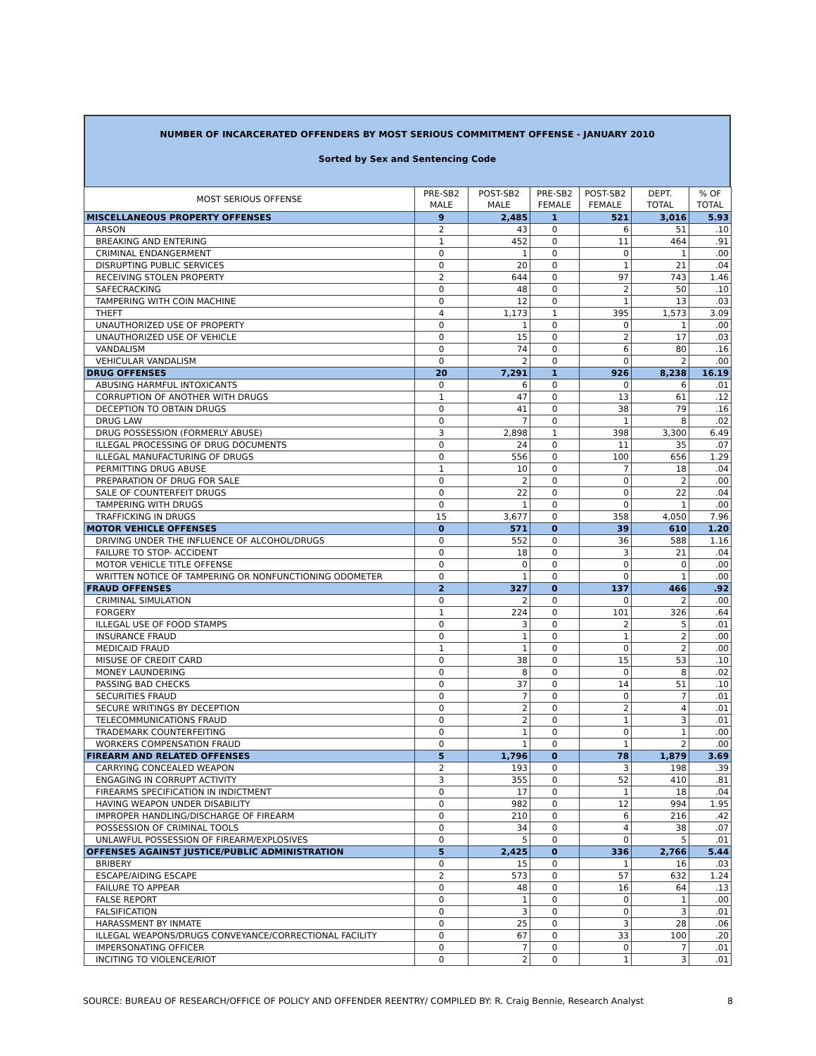NUMBER OF INCARCERATED OFFENDERS BY MOST SERIOUS COMMITMENT OFFENSE - JANUARY 2010
Sorted by Sex and Sentencing Code
| MOST SERIOUS OFFENSE | PRE-SB2 MALE | POST-SB2 MALE | PRE-SB2 FEMALE | POST-SB2 FEMALE | DEPT. TOTAL | % OF TOTAL |
| --- | --- | --- | --- | --- | --- | --- |
| MISCELLANEOUS PROPERTY OFFENSES | 9 | 2,485 | 1 | 521 | 3,016 | 5.93 |
| ARSON | 2 | 43 | 0 | 6 | 51 | .10 |
| BREAKING AND ENTERING | 1 | 452 | 0 | 11 | 464 | .91 |
| CRIMINAL ENDANGERMENT | 0 | 1 | 0 | 0 | 1 | .00 |
| DISRUPTING PUBLIC SERVICES | 0 | 20 | 0 | 1 | 21 | .04 |
| RECEIVING STOLEN PROPERTY | 2 | 644 | 0 | 97 | 743 | 1.46 |
| SAFECRACKING | 0 | 48 | 0 | 2 | 50 | .10 |
| TAMPERING WITH COIN MACHINE | 0 | 12 | 0 | 1 | 13 | .03 |
| THEFT | 4 | 1,173 | 1 | 395 | 1,573 | 3.09 |
| UNAUTHORIZED USE OF PROPERTY | 0 | 1 | 0 | 0 | 1 | .00 |
| UNAUTHORIZED USE OF VEHICLE | 0 | 15 | 0 | 2 | 17 | .03 |
| VANDALISM | 0 | 74 | 0 | 6 | 80 | .16 |
| VEHICULAR VANDALISM | 0 | 2 | 0 | 0 | 2 | .00 |
| DRUG OFFENSES | 20 | 7,291 | 1 | 926 | 8,238 | 16.19 |
| ABUSING HARMFUL INTOXICANTS | 0 | 6 | 0 | 0 | 6 | .01 |
| CORRUPTION OF ANOTHER WITH DRUGS | 1 | 47 | 0 | 13 | 61 | .12 |
| DECEPTION TO OBTAIN DRUGS | 0 | 41 | 0 | 38 | 79 | .16 |
| DRUG LAW | 0 | 7 | 0 | 1 | 8 | .02 |
| DRUG POSSESSION (FORMERLY ABUSE) | 3 | 2,898 | 1 | 398 | 3,300 | 6.49 |
| ILLEGAL PROCESSING OF DRUG DOCUMENTS | 0 | 24 | 0 | 11 | 35 | .07 |
| ILLEGAL MANUFACTURING OF DRUGS | 0 | 556 | 0 | 100 | 656 | 1.29 |
| PERMITTING DRUG ABUSE | 1 | 10 | 0 | 7 | 18 | .04 |
| PREPARATION OF DRUG FOR SALE | 0 | 2 | 0 | 0 | 2 | .00 |
| SALE OF COUNTERFEIT DRUGS | 0 | 22 | 0 | 0 | 22 | .04 |
| TAMPERING WITH DRUGS | 0 | 1 | 0 | 0 | 1 | .00 |
| TRAFFICKING IN DRUGS | 15 | 3,677 | 0 | 358 | 4,050 | 7.96 |
| MOTOR VEHICLE OFFENSES | 0 | 571 | 0 | 39 | 610 | 1.20 |
| DRIVING UNDER THE INFLUENCE OF ALCOHOL/DRUGS | 0 | 552 | 0 | 36 | 588 | 1.16 |
| FAILURE TO STOP- ACCIDENT | 0 | 18 | 0 | 3 | 21 | .04 |
| MOTOR VEHICLE TITLE OFFENSE | 0 | 0 | 0 | 0 | 0 | .00 |
| WRITTEN NOTICE OF TAMPERING OR NONFUNCTIONING ODOMETER | 0 | 1 | 0 | 0 | 1 | .00 |
| FRAUD OFFENSES | 2 | 327 | 0 | 137 | 466 | .92 |
| CRIMINAL SIMULATION | 0 | 2 | 0 | 0 | 2 | .00 |
| FORGERY | 1 | 224 | 0 | 101 | 326 | .64 |
| ILLEGAL USE OF FOOD STAMPS | 0 | 3 | 0 | 2 | 5 | .01 |
| INSURANCE FRAUD | 0 | 1 | 0 | 1 | 2 | .00 |
| MEDICAID FRAUD | 1 | 1 | 0 | 0 | 2 | .00 |
| MISUSE OF CREDIT CARD | 0 | 38 | 0 | 15 | 53 | .10 |
| MONEY LAUNDERING | 0 | 8 | 0 | 0 | 8 | .02 |
| PASSING BAD CHECKS | 0 | 37 | 0 | 14 | 51 | .10 |
| SECURITIES FRAUD | 0 | 7 | 0 | 0 | 7 | .01 |
| SECURE WRITINGS BY DECEPTION | 0 | 2 | 0 | 2 | 4 | .01 |
| TELECOMMUNICATIONS FRAUD | 0 | 2 | 0 | 1 | 3 | .01 |
| TRADEMARK COUNTERFEITING | 0 | 1 | 0 | 0 | 1 | .00 |
| WORKERS COMPENSATION FRAUD | 0 | 1 | 0 | 1 | 2 | .00 |
| FIREARM AND RELATED OFFENSES | 5 | 1,796 | 0 | 78 | 1,879 | 3.69 |
| CARRYING CONCEALED WEAPON | 2 | 193 | 0 | 3 | 198 | .39 |
| ENGAGING IN CORRUPT ACTIVITY | 3 | 355 | 0 | 52 | 410 | .81 |
| FIREARMS SPECIFICATION IN INDICTMENT | 0 | 17 | 0 | 1 | 18 | .04 |
| HAVING WEAPON UNDER DISABILITY | 0 | 982 | 0 | 12 | 994 | 1.95 |
| IMPROPER HANDLING/DISCHARGE OF FIREARM | 0 | 210 | 0 | 6 | 216 | .42 |
| POSSESSION OF CRIMINAL TOOLS | 0 | 34 | 0 | 4 | 38 | .07 |
| UNLAWFUL POSSESSION OF FIREARM/EXPLOSIVES | 0 | 5 | 0 | 0 | 5 | .01 |
| OFFENSES AGAINST JUSTICE/PUBLIC ADMINISTRATION | 5 | 2,425 | 0 | 336 | 2,766 | 5.44 |
| BRIBERY | 0 | 15 | 0 | 1 | 16 | .03 |
| ESCAPE/AIDING ESCAPE | 2 | 573 | 0 | 57 | 632 | 1.24 |
| FAILURE TO APPEAR | 0 | 48 | 0 | 16 | 64 | .13 |
| FALSE REPORT | 0 | 1 | 0 | 0 | 1 | .00 |
| FALSIFICATION | 0 | 3 | 0 | 0 | 3 | .01 |
| HARASSMENT BY INMATE | 0 | 25 | 0 | 3 | 28 | .06 |
| ILLEGAL WEAPONS/DRUGS CONVEYANCE/CORRECTIONAL FACILITY | 0 | 67 | 0 | 33 | 100 | .20 |
| IMPERSONATING OFFICER | 0 | 7 | 0 | 0 | 7 | .01 |
| INCITING TO VIOLENCE/RIOT | 0 | 2 | 0 | 1 | 3 | .01 |
SOURCE: BUREAU OF RESEARCH/OFFICE OF POLICY AND OFFENDER REENTRY/ COMPILED BY: R. Craig Bennie, Research Analyst 8